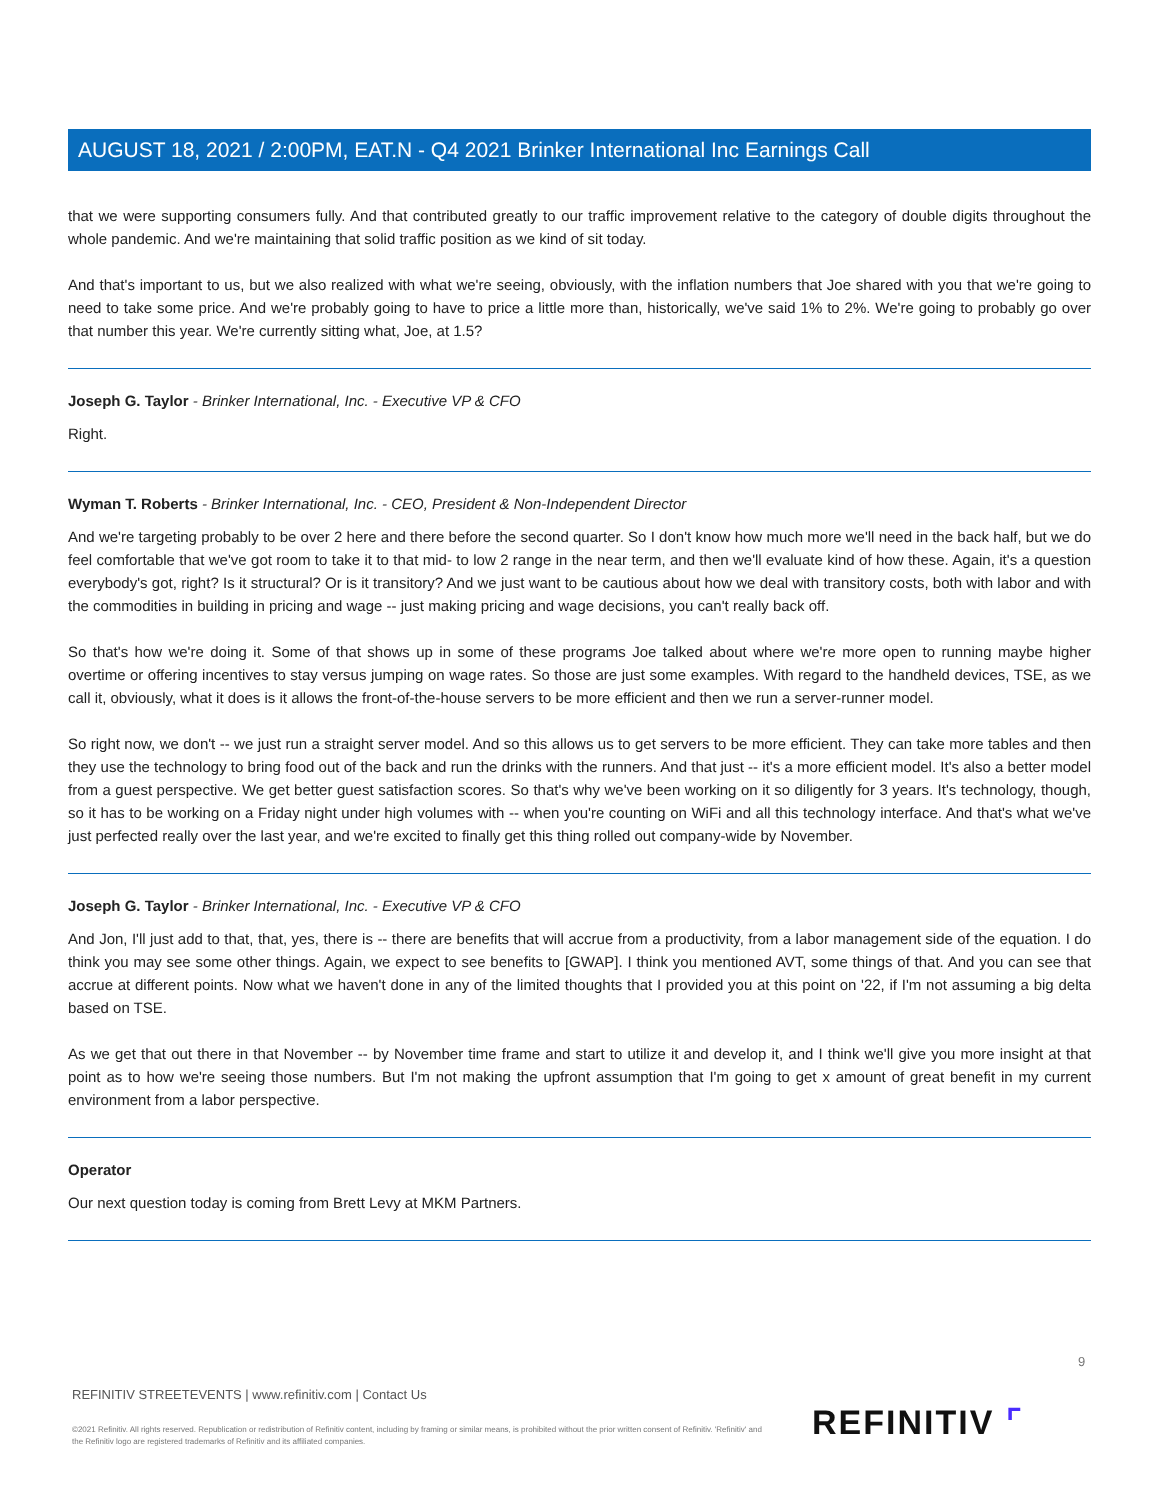AUGUST 18, 2021 / 2:00PM, EAT.N - Q4 2021 Brinker International Inc Earnings Call
that we were supporting consumers fully. And that contributed greatly to our traffic improvement relative to the category of double digits throughout the whole pandemic. And we're maintaining that solid traffic position as we kind of sit today.
And that's important to us, but we also realized with what we're seeing, obviously, with the inflation numbers that Joe shared with you that we're going to need to take some price. And we're probably going to have to price a little more than, historically, we've said 1% to 2%. We're going to probably go over that number this year. We're currently sitting what, Joe, at 1.5?
Joseph G. Taylor - Brinker International, Inc. - Executive VP & CFO
Right.
Wyman T. Roberts - Brinker International, Inc. - CEO, President & Non-Independent Director
And we're targeting probably to be over 2 here and there before the second quarter. So I don't know how much more we'll need in the back half, but we do feel comfortable that we've got room to take it to that mid- to low 2 range in the near term, and then we'll evaluate kind of how these. Again, it's a question everybody's got, right? Is it structural? Or is it transitory? And we just want to be cautious about how we deal with transitory costs, both with labor and with the commodities in building in pricing and wage -- just making pricing and wage decisions, you can't really back off.
So that's how we're doing it. Some of that shows up in some of these programs Joe talked about where we're more open to running maybe higher overtime or offering incentives to stay versus jumping on wage rates. So those are just some examples. With regard to the handheld devices, TSE, as we call it, obviously, what it does is it allows the front-of-the-house servers to be more efficient and then we run a server-runner model.
So right now, we don't -- we just run a straight server model. And so this allows us to get servers to be more efficient. They can take more tables and then they use the technology to bring food out of the back and run the drinks with the runners. And that just -- it's a more efficient model. It's also a better model from a guest perspective. We get better guest satisfaction scores. So that's why we've been working on it so diligently for 3 years. It's technology, though, so it has to be working on a Friday night under high volumes with -- when you're counting on WiFi and all this technology interface. And that's what we've just perfected really over the last year, and we're excited to finally get this thing rolled out company-wide by November.
Joseph G. Taylor - Brinker International, Inc. - Executive VP & CFO
And Jon, I'll just add to that, that, yes, there is -- there are benefits that will accrue from a productivity, from a labor management side of the equation. I do think you may see some other things. Again, we expect to see benefits to [GWAP]. I think you mentioned AVT, some things of that. And you can see that accrue at different points. Now what we haven't done in any of the limited thoughts that I provided you at this point on '22, if I'm not assuming a big delta based on TSE.
As we get that out there in that November -- by November time frame and start to utilize it and develop it, and I think we'll give you more insight at that point as to how we're seeing those numbers. But I'm not making the upfront assumption that I'm going to get x amount of great benefit in my current environment from a labor perspective.
Operator
Our next question today is coming from Brett Levy at MKM Partners.
9
REFINITIV STREETEVENTS | www.refinitiv.com | Contact Us
©2021 Refinitiv. All rights reserved. Republication or redistribution of Refinitiv content, including by framing or similar means, is prohibited without the prior written consent of Refinitiv. 'Refinitiv' and the Refinitiv logo are registered trademarks of Refinitiv and its affiliated companies.
REFINITIV ⌜